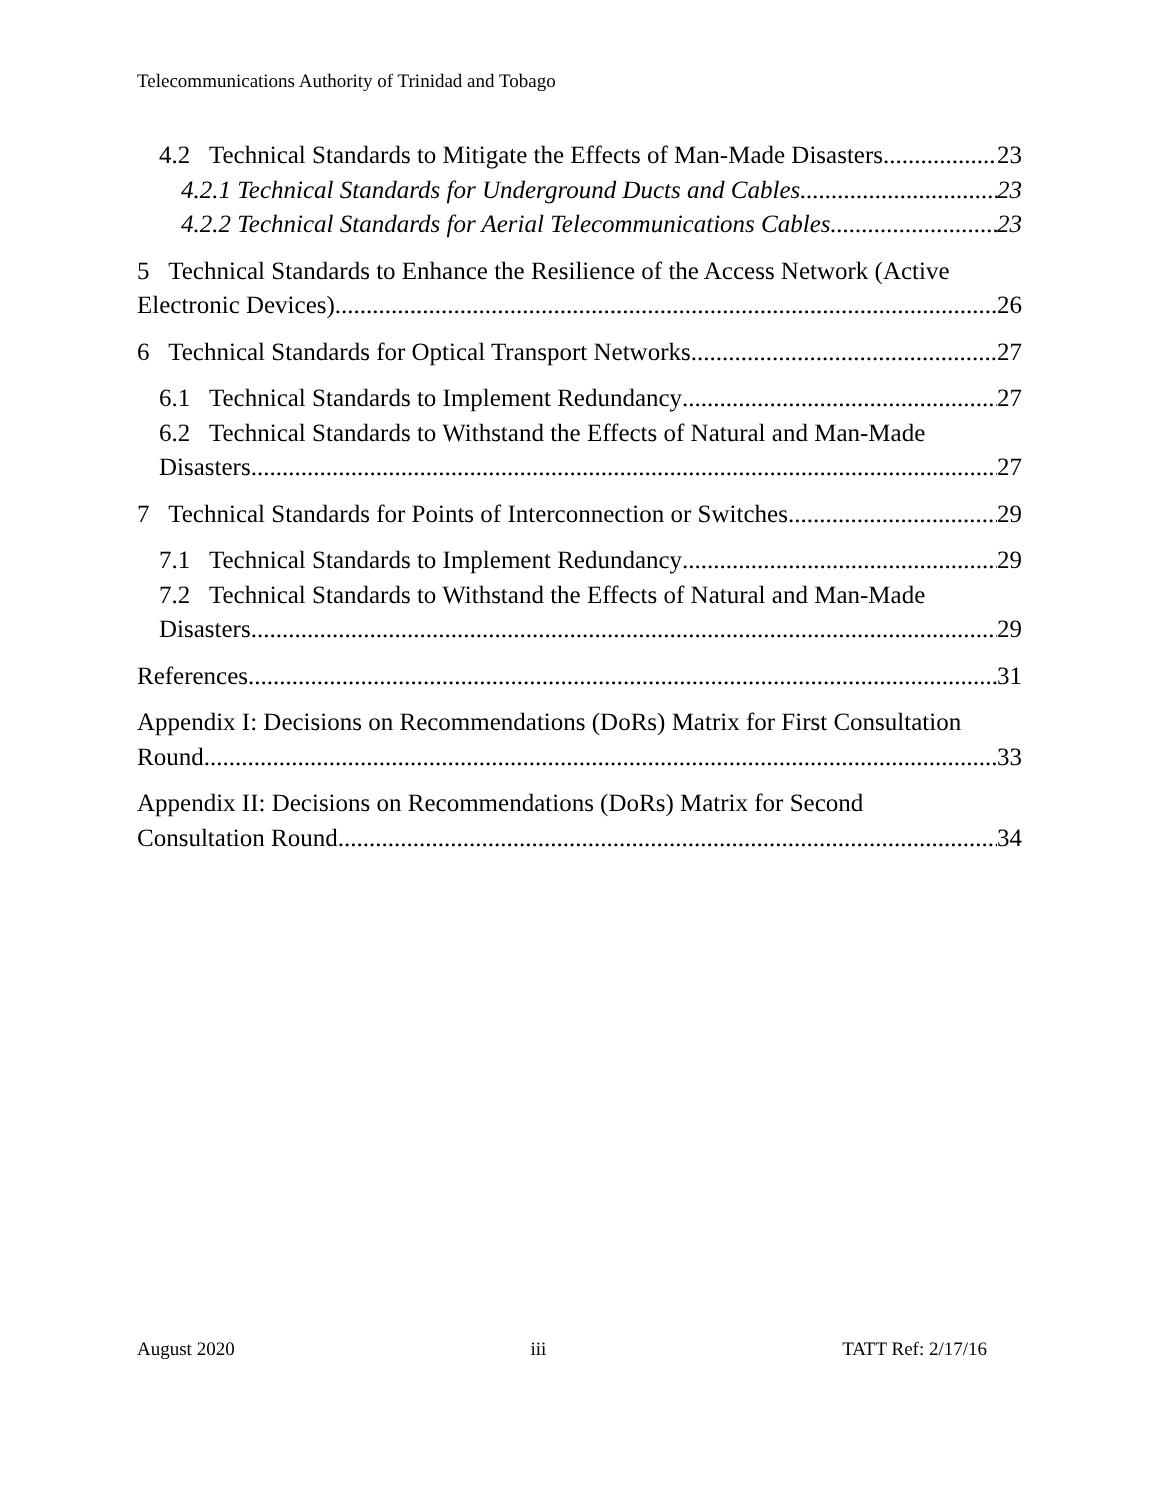Telecommunications Authority of Trinidad and Tobago
4.2 Technical Standards to Mitigate the Effects of Man-Made Disasters 23
4.2.1 Technical Standards for Underground Ducts and Cables 23
4.2.2 Technical Standards for Aerial Telecommunications Cables 23
5 Technical Standards to Enhance the Resilience of the Access Network (Active
Electronic Devices) 26
6 Technical Standards for Optical Transport Networks 27
6.1 Technical Standards to Implement Redundancy 27
6.2 Technical Standards to Withstand the Effects of Natural and Man-Made
Disasters 27
7 Technical Standards for Points of Interconnection or Switches 29
7.1 Technical Standards to Implement Redundancy 29
7.2 Technical Standards to Withstand the Effects of Natural and Man-Made
Disasters 29
References 31
Appendix I: Decisions on Recommendations (DoRs) Matrix for First Consultation
Round 33
Appendix II: Decisions on Recommendations (DoRs) Matrix for Second
Consultation Round 34
August 2020 iii TATT Ref: 2/17/16